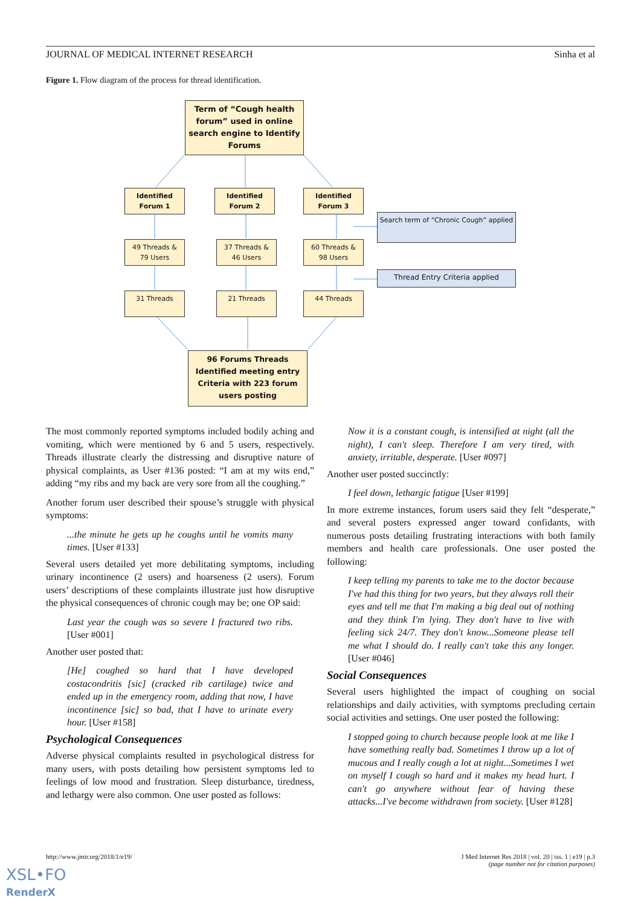JOURNAL OF MEDICAL INTERNET RESEARCH Sinha et al
Figure 1. Flow diagram of the process for thread identification.
Term of “Cough health forum” used in online search engine to Identify Forums
Identified
Forum 1
Identified
Forum 2
Identified
Forum 3
Search term of “Chronic Cough” applied
49 Threads &
79 Users
37 Threads &
46 Users
60 Threads &
98 Users
Thread Entry Criteria applied
31 Threads 21 Threads 44 Threads
96 Forums Threads Identified meeting entry Criteria with 223 forum users posting
The most commonly reported symptoms included bodily aching and vomiting, which were mentioned by 6 and 5 users, respectively. Threads illustrate clearly the distressing and disruptive nature of physical complaints, as User #136 posted: “I am at my wits end,” adding “my ribs and my back are very sore from all the coughing.”
Another forum user described their spouse’s struggle with physical symptoms:
...the minute he gets up he coughs until he vomits many times. [User #133]
Several users detailed yet more debilitating symptoms, including urinary incontinence (2 users) and hoarseness (2 users). Forum users’ descriptions of these complaints illustrate just how disruptive the physical consequences of chronic cough may be; one OP said:
Last year the cough was so severe I fractured two ribs. [User #001]
Another user posted that:
[He] coughed so hard that I have developed costacondritis [sic] (cracked rib cartilage) twice and ended up in the emergency room, adding that now, I have incontinence [sic] so bad, that I have to urinate every hour. [User #158]
Psychological Consequences
Adverse physical complaints resulted in psychological distress for many users, with posts detailing how persistent symptoms led to feelings of low mood and frustration. Sleep disturbance, tiredness, and lethargy were also common. One user posted as follows:
Now it is a constant cough, is intensified at night (all the night), I can't sleep. Therefore I am very tired, with anxiety, irritable, desperate. [User #097]
Another user posted succinctly:
I feel down, lethargic fatigue [User #199]
In more extreme instances, forum users said they felt “desperate,” and several posters expressed anger toward confidants, with numerous posts detailing frustrating interactions with both family members and health care professionals. One user posted the following:
I keep telling my parents to take me to the doctor because I've had this thing for two years, but they always roll their eyes and tell me that I'm making a big deal out of nothing and they think I'm lying. They don't have to live with feeling sick 24/7. They don't know...Someone please tell me what I should do. I really can't take this any longer. [User #046]
Social Consequences
Several users highlighted the impact of coughing on social relationships and daily activities, with symptoms precluding certain social activities and settings. One user posted the following:
I stopped going to church because people look at me like I have something really bad. Sometimes I throw up a lot of mucous and I really cough a lot at night...Sometimes I wet on myself I cough so hard and it makes my head hurt. I can't go anywhere without fear of having these attacks...I've become withdrawn from society. [User #128]
http://www.jmir.org/2018/1/e19/ J Med Internet Res 2018 | vol. 20 | iss. 1 | e19 | p.3
(page number not for citation purposes)
XSL•FO
RenderX